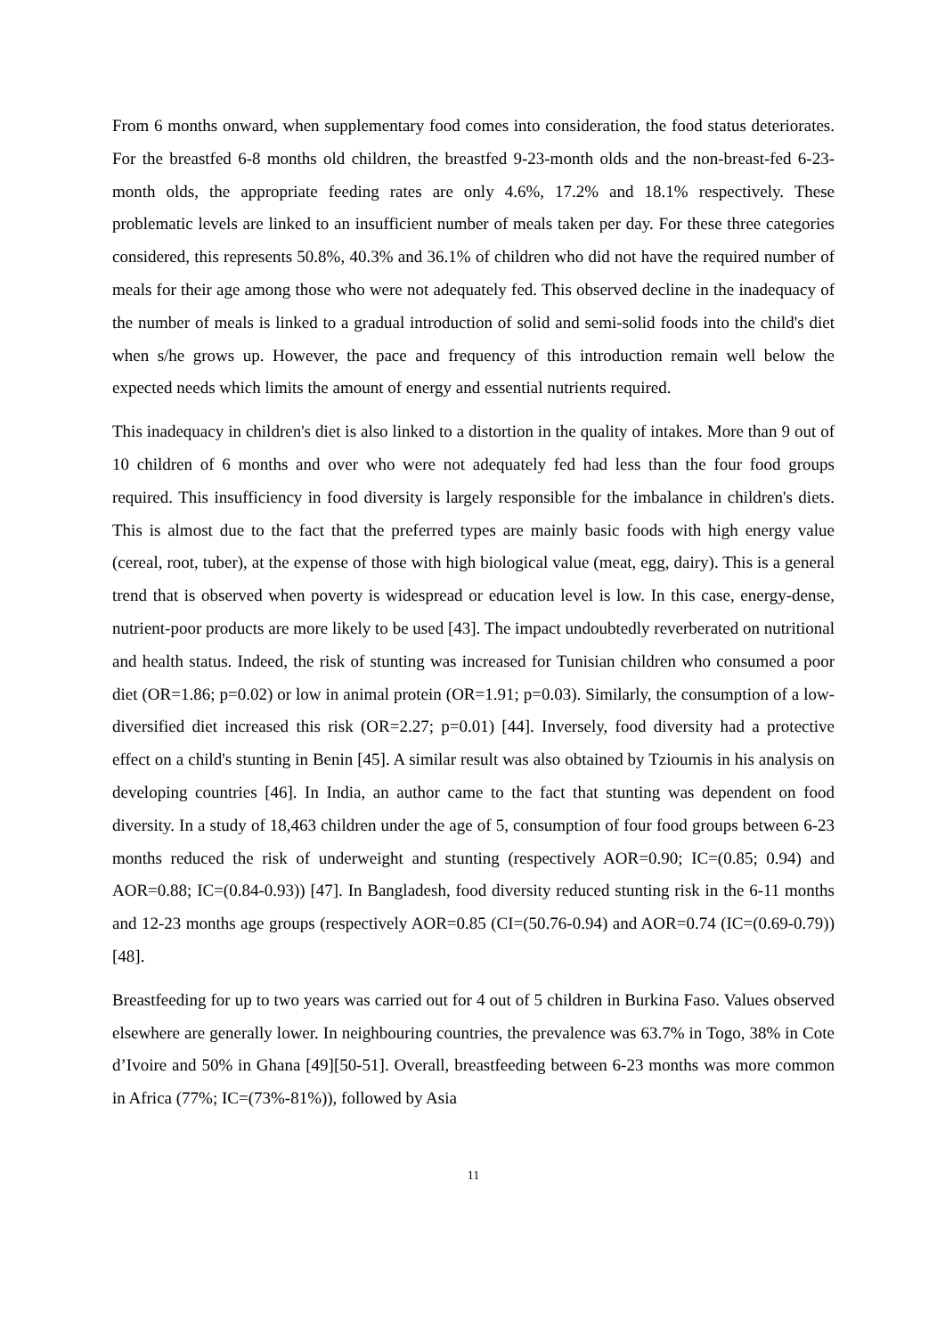From 6 months onward, when supplementary food comes into consideration, the food status deteriorates. For the breastfed 6-8 months old children, the breastfed 9-23-month olds and the non-breast-fed 6-23-month olds, the appropriate feeding rates are only 4.6%, 17.2% and 18.1% respectively. These problematic levels are linked to an insufficient number of meals taken per day. For these three categories considered, this represents 50.8%, 40.3% and 36.1% of children who did not have the required number of meals for their age among those who were not adequately fed. This observed decline in the inadequacy of the number of meals is linked to a gradual introduction of solid and semi-solid foods into the child's diet when s/he grows up. However, the pace and frequency of this introduction remain well below the expected needs which limits the amount of energy and essential nutrients required.
This inadequacy in children's diet is also linked to a distortion in the quality of intakes. More than 9 out of 10 children of 6 months and over who were not adequately fed had less than the four food groups required. This insufficiency in food diversity is largely responsible for the imbalance in children's diets. This is almost due to the fact that the preferred types are mainly basic foods with high energy value (cereal, root, tuber), at the expense of those with high biological value (meat, egg, dairy). This is a general trend that is observed when poverty is widespread or education level is low. In this case, energy-dense, nutrient-poor products are more likely to be used [43]. The impact undoubtedly reverberated on nutritional and health status. Indeed, the risk of stunting was increased for Tunisian children who consumed a poor diet (OR=1.86; p=0.02) or low in animal protein (OR=1.91; p=0.03). Similarly, the consumption of a low-diversified diet increased this risk (OR=2.27; p=0.01) [44]. Inversely, food diversity had a protective effect on a child's stunting in Benin [45]. A similar result was also obtained by Tzioumis in his analysis on developing countries [46]. In India, an author came to the fact that stunting was dependent on food diversity. In a study of 18,463 children under the age of 5, consumption of four food groups between 6-23 months reduced the risk of underweight and stunting (respectively AOR=0.90; IC=(0.85; 0.94) and AOR=0.88; IC=(0.84-0.93)) [47]. In Bangladesh, food diversity reduced stunting risk in the 6-11 months and 12-23 months age groups (respectively AOR=0.85 (CI=(50.76-0.94) and AOR=0.74 (IC=(0.69-0.79)) [48].
Breastfeeding for up to two years was carried out for 4 out of 5 children in Burkina Faso. Values observed elsewhere are generally lower. In neighbouring countries, the prevalence was 63.7% in Togo, 38% in Cote d’Ivoire and 50% in Ghana [49][50-51]. Overall, breastfeeding between 6-23 months was more common in Africa (77%; IC=(73%-81%)), followed by Asia
11